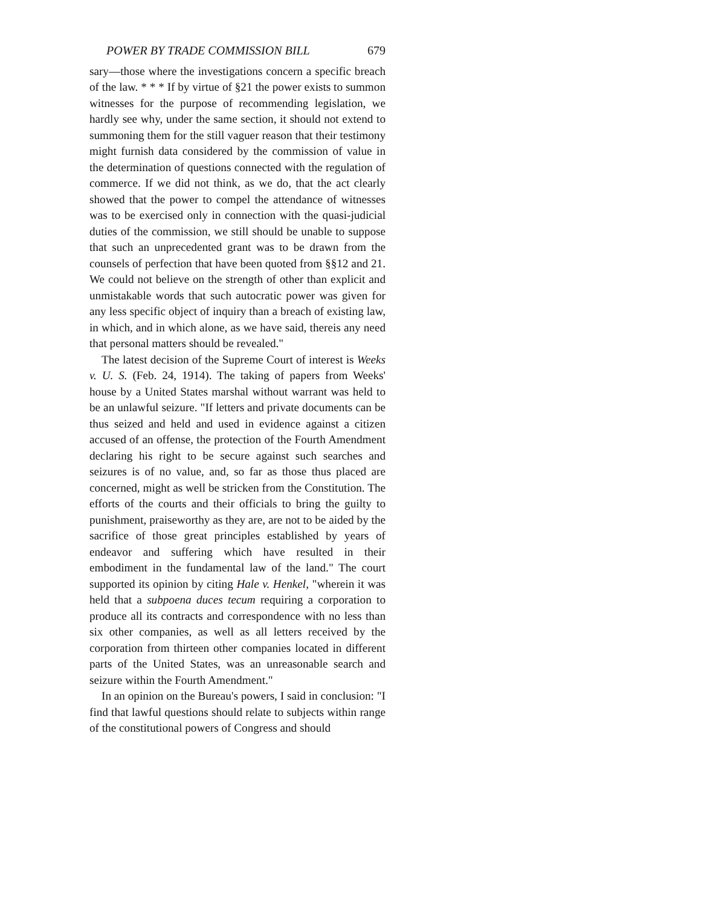POWER BY TRADE COMMISSION BILL 679
sary—those where the investigations concern a specific breach of the law. * * * If by virtue of §21 the power exists to summon witnesses for the purpose of recommending legislation, we hardly see why, under the same section, it should not extend to summoning them for the still vaguer reason that their testimony might furnish data considered by the commission of value in the determination of questions connected with the regulation of commerce. If we did not think, as we do, that the act clearly showed that the power to compel the attendance of witnesses was to be exercised only in connection with the quasi-judicial duties of the commission, we still should be unable to suppose that such an unprecedented grant was to be drawn from the counsels of perfection that have been quoted from §§12 and 21. We could not believe on the strength of other than explicit and unmistakable words that such autocratic power was given for any less specific object of inquiry than a breach of existing law, in which, and in which alone, as we have said, thereis any need that personal matters should be revealed."
The latest decision of the Supreme Court of interest is Weeks v. U. S. (Feb. 24, 1914). The taking of papers from Weeks' house by a United States marshal without warrant was held to be an unlawful seizure. "If letters and private documents can be thus seized and held and used in evidence against a citizen accused of an offense, the protection of the Fourth Amendment declaring his right to be secure against such searches and seizures is of no value, and, so far as those thus placed are concerned, might as well be stricken from the Constitution. The efforts of the courts and their officials to bring the guilty to punishment, praiseworthy as they are, are not to be aided by the sacrifice of those great principles established by years of endeavor and suffering which have resulted in their embodiment in the fundamental law of the land." The court supported its opinion by citing Hale v. Henkel, "wherein it was held that a subpoena duces tecum requiring a corporation to produce all its contracts and correspondence with no less than six other companies, as well as all letters received by the corporation from thirteen other companies located in different parts of the United States, was an unreasonable search and seizure within the Fourth Amendment."
In an opinion on the Bureau's powers, I said in conclusion: "I find that lawful questions should relate to subjects within range of the constitutional powers of Congress and should